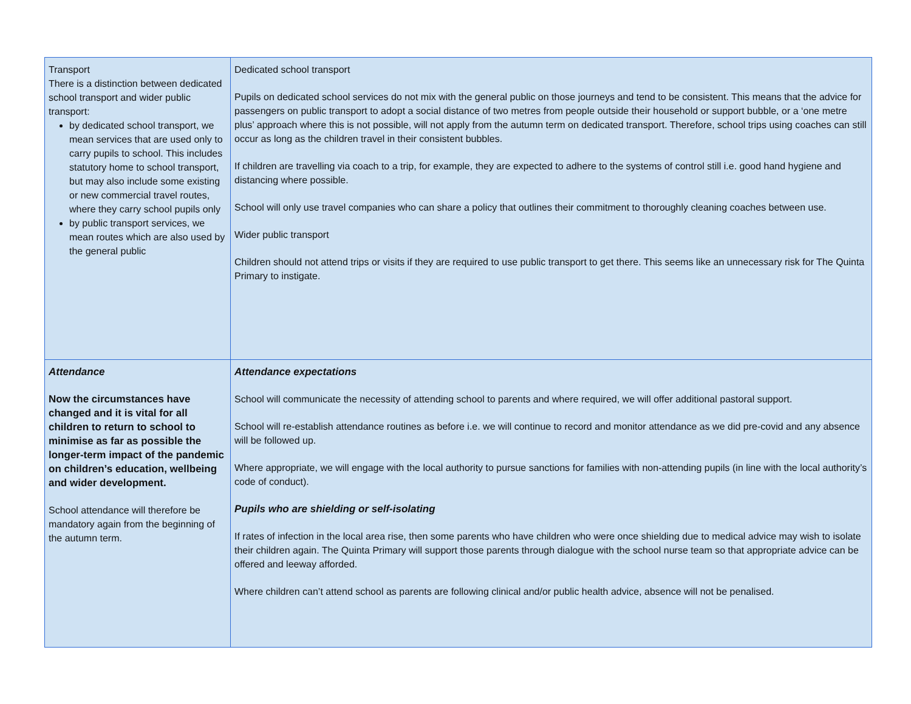| Transport There is a distinction between dedicated school transport and wider public transport: by dedicated school transport, we mean services that are used only to carry pupils to school. This includes statutory home to school transport, but may also include some existing or new commercial travel routes, where they carry school pupils only by public transport services, we mean routes which are also used by the general public | Dedicated school transport Pupils on dedicated school services do not mix with the general public on those journeys and tend to be consistent. This means that the advice for passengers on public transport to adopt a social distance of two metres from people outside their household or support bubble, or a ‘one metre plus’ approach where this is not possible, will not apply from the autumn term on dedicated transport. Therefore, school trips using coaches can still occur as long as the children travel in their consistent bubbles. If children are travelling via coach to a trip, for example, they are expected to adhere to the systems of control still i.e. good hand hygiene and distancing where possible. School will only use travel companies who can share a policy that outlines their commitment to thoroughly cleaning coaches between use. Wider public transport Children should not attend trips or visits if they are required to use public transport to get there. This seems like an unnecessary risk for The Quinta Primary to instigate. |
| Attendance Now the circumstances have changed and it is vital for all children to return to school to minimise as far as possible the longer-term impact of the pandemic on children’s education, wellbeing and wider development. School attendance will therefore be mandatory again from the beginning of the autumn term. | Attendance expectations School will communicate the necessity of attending school to parents and where required, we will offer additional pastoral support. School will re-establish attendance routines as before i.e. we will continue to record and monitor attendance as we did pre-covid and any absence will be followed up. Where appropriate, we will engage with the local authority to pursue sanctions for families with non-attending pupils (in line with the local authority’s code of conduct). Pupils who are shielding or self-isolating If rates of infection in the local area rise, then some parents who have children who were once shielding due to medical advice may wish to isolate their children again. The Quinta Primary will support those parents through dialogue with the school nurse team so that appropriate advice can be offered and leeway afforded. Where children can’t attend school as parents are following clinical and/or public health advice, absence will not be penalised. |